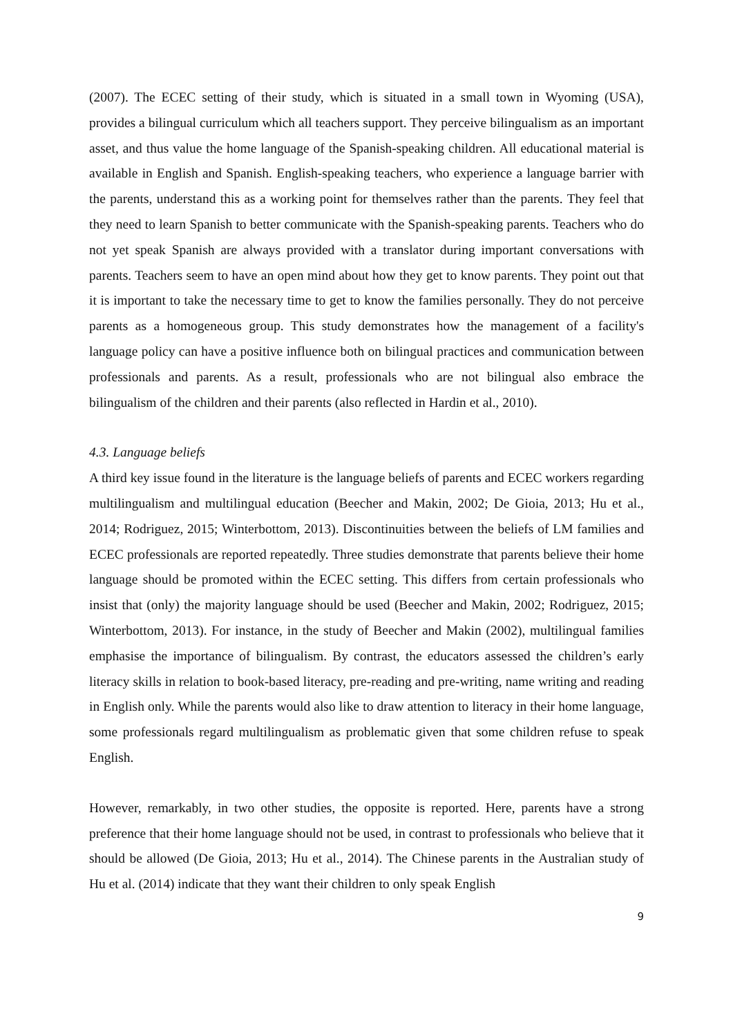(2007). The ECEC setting of their study, which is situated in a small town in Wyoming (USA), provides a bilingual curriculum which all teachers support. They perceive bilingualism as an important asset, and thus value the home language of the Spanish-speaking children. All educational material is available in English and Spanish. English-speaking teachers, who experience a language barrier with the parents, understand this as a working point for themselves rather than the parents. They feel that they need to learn Spanish to better communicate with the Spanish-speaking parents. Teachers who do not yet speak Spanish are always provided with a translator during important conversations with parents. Teachers seem to have an open mind about how they get to know parents. They point out that it is important to take the necessary time to get to know the families personally. They do not perceive parents as a homogeneous group. This study demonstrates how the management of a facility's language policy can have a positive influence both on bilingual practices and communication between professionals and parents. As a result, professionals who are not bilingual also embrace the bilingualism of the children and their parents (also reflected in Hardin et al., 2010).
4.3. Language beliefs
A third key issue found in the literature is the language beliefs of parents and ECEC workers regarding multilingualism and multilingual education (Beecher and Makin, 2002; De Gioia, 2013; Hu et al., 2014; Rodriguez, 2015; Winterbottom, 2013). Discontinuities between the beliefs of LM families and ECEC professionals are reported repeatedly. Three studies demonstrate that parents believe their home language should be promoted within the ECEC setting. This differs from certain professionals who insist that (only) the majority language should be used (Beecher and Makin, 2002; Rodriguez, 2015; Winterbottom, 2013). For instance, in the study of Beecher and Makin (2002), multilingual families emphasise the importance of bilingualism. By contrast, the educators assessed the children’s early literacy skills in relation to book-based literacy, pre-reading and pre-writing, name writing and reading in English only. While the parents would also like to draw attention to literacy in their home language, some professionals regard multilingualism as problematic given that some children refuse to speak English.
However, remarkably, in two other studies, the opposite is reported. Here, parents have a strong preference that their home language should not be used, in contrast to professionals who believe that it should be allowed (De Gioia, 2013; Hu et al., 2014). The Chinese parents in the Australian study of Hu et al. (2014) indicate that they want their children to only speak English
9